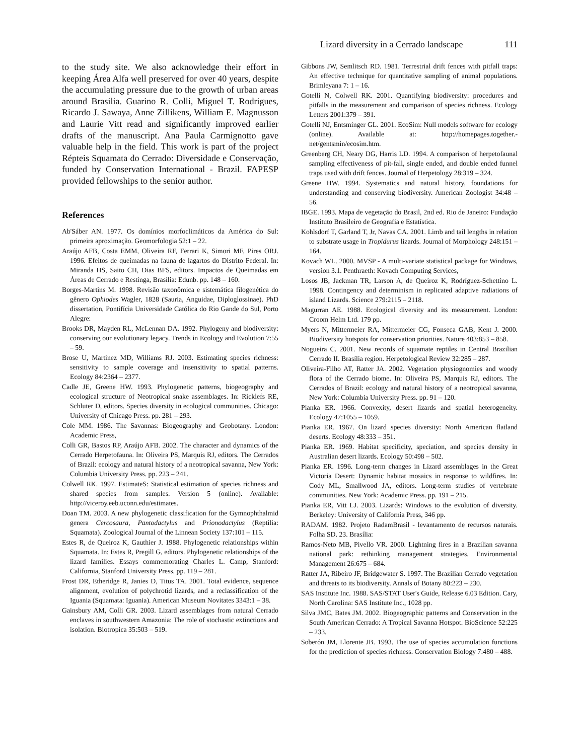Lizard diversity in a Cerrado landscape 111
to the study site. We also acknowledge their effort in keeping Área Alfa well preserved for over 40 years, despite the accumulating pressure due to the growth of urban areas around Brasilia. Guarino R. Colli, Miguel T. Rodrigues, Ricardo J. Sawaya, Anne Zillikens, William E. Magnusson and Laurie Vitt read and significantly improved earlier drafts of the manuscript. Ana Paula Carmignotto gave valuable help in the field. This work is part of the project Répteis Squamata do Cerrado: Diversidade e Conservação, funded by Conservation International - Brazil. FAPESP provided fellowships to the senior author.
References
Ab'Sáber AN. 1977. Os domínios morfoclimáticos da América do Sul: primeira aproximação. Geomorfologia 52:1 – 22.
Araújo AFB, Costa EMM, Oliveira RF, Ferrari K, Simori MF, Pires ORJ. 1996. Efeitos de queimadas na fauna de lagartos do Distrito Federal. In: Miranda HS, Saito CH, Dias BFS, editors. Impactos de Queimadas em Áreas de Cerrado e Restinga, Brasília: Edunb. pp. 148 – 160.
Borges-Martins M. 1998. Revisão taxonômica e sistemática filogenética do gênero Ophiodes Wagler, 1828 (Sauria, Anguidae, Diploglossinae). PhD dissertation, Pontifícia Universidade Católica do Rio Gande do Sul, Porto Alegre:
Brooks DR, Mayden RL, McLennan DA. 1992. Phylogeny and biodiversity: conserving our evolutionary legacy. Trends in Ecology and Evolution 7:55 – 59.
Brose U, Martinez MD, Williams RJ. 2003. Estimating species richness: sensitivity to sample coverage and insensitivity to spatial patterns. Ecology 84:2364 – 2377.
Cadle JE, Greene HW. 1993. Phylogenetic patterns, biogeography and ecological structure of Neotropical snake assemblages. In: Ricklefs RE, Schluter D, editors. Species diversity in ecological communities. Chicago: University of Chicago Press. pp. 281 – 293.
Cole MM. 1986. The Savannas: Biogeography and Geobotany. London: Academic Press,
Colli GR, Bastos RP, Araújo AFB. 2002. The character and dynamics of the Cerrado Herpetofauna. In: Oliveira PS, Marquis RJ, editors. The Cerrados of Brazil: ecology and natural history of a neotropical savanna, New York: Columbia University Press. pp. 223 – 241.
Colwell RK. 1997. EstimateS: Statistical estimation of species richness and shared species from samples. Version 5 (online). Available: http://viceroy.eeb.uconn.edu/estimates.
Doan TM. 2003. A new phylogenetic classification for the Gymnophthalmid genera Cercosaura, Pantodactylus and Prionodactylus (Reptilia: Squamata). Zoological Journal of the Linnean Society 137:101 – 115.
Estes R, de Queiroz K, Gauthier J. 1988. Phylogenetic relationships within Squamata. In: Estes R, Pregill G, editors. Phylogenetic relationships of the lizard families. Essays commemorating Charles L. Camp, Stanford: California, Stanford University Press. pp. 119 – 281.
Frost DR, Etheridge R, Janies D, Titus TA. 2001. Total evidence, sequence alignment, evolution of polychrotid lizards, and a reclassification of the Iguania (Squamata: Iguania). American Museum Novitates 3343:1 – 38.
Gainsbury AM, Colli GR. 2003. Lizard assemblages from natural Cerrado enclaves in southwestern Amazonia: The role of stochastic extinctions and isolation. Biotropica 35:503 – 519.
Gibbons JW, Semlitsch RD. 1981. Terrestrial drift fences with pitfall traps: An effective technique for quantitative sampling of animal populations. Brimleyana 7: 1 – 16.
Gotelli N, Colwell RK. 2001. Quantifying biodiversity: procedures and pitfalls in the measurement and comparison of species richness. Ecology Letters 2001:379 – 391.
Gotelli NJ, Entsminger GL. 2001. EcoSim: Null models software for ecology (online). Available at: http://homepages.together.-net/gentsmin/ecosim.htm.
Greenberg CH, Neary DG, Harris LD. 1994. A comparison of herpetofaunal sampling effectiveness of pit-fall, single ended, and double ended funnel traps used with drift fences. Journal of Herpetology 28:319 – 324.
Greene HW. 1994. Systematics and natural history, foundations for understanding and conserving biodiversity. American Zoologist 34:48 – 56.
IBGE. 1993. Mapa de vegetação do Brasil, 2nd ed. Rio de Janeiro: Fundação Instituto Brasileiro de Geografia e Estatística.
Kohlsdorf T, Garland T, Jr, Navas CA. 2001. Limb and tail lengths in relation to substrate usage in Tropidurus lizards. Journal of Morphology 248:151 – 164.
Kovach WL. 2000. MVSP - A multi-variate statistical package for Windows, version 3.1. Penthraeth: Kovach Computing Services,
Losos JB, Jackman TR, Larson A, de Queiroz K, Rodríguez-Schettino L. 1998. Contingency and determinism in replicated adaptive radiations of island Lizards. Science 279:2115 – 2118.
Magurran AE. 1988. Ecological diversity and its measurement. London: Croom Helm Ltd. 179 pp.
Myers N, Mittermeier RA, Mittermeier CG, Fonseca GAB, Kent J. 2000. Biodiversity hotspots for conservation priorities. Nature 403:853 – 858.
Nogueira C. 2001. New records of squamate reptiles in Central Brazilian Cerrado II. Brasília region. Herpetological Review 32:285 – 287.
Oliveira-Filho AT, Ratter JA. 2002. Vegetation physiognomies and woody flora of the Cerrado biome. In: Oliveira PS, Marquis RJ, editors. The Cerrados of Brazil: ecology and natural history of a neotropical savanna, New York: Columbia University Press. pp. 91 – 120.
Pianka ER. 1966. Convexity, desert lizards and spatial heterogeneity. Ecology 47:1055 – 1059.
Pianka ER. 1967. On lizard species diversity: North American flatland deserts. Ecology 48:333 – 351.
Pianka ER. 1969. Habitat specificity, speciation, and species density in Australian desert lizards. Ecology 50:498 – 502.
Pianka ER. 1996. Long-term changes in Lizard assemblages in the Great Victoria Desert: Dynamic habitat mosaics in response to wildfires. In: Cody ML, Smallwood JA, editors. Long-term studies of vertebrate communities. New York: Academic Press. pp. 191 – 215.
Pianka ER, Vitt LJ. 2003. Lizards: Windows to the evolution of diversity. Berkeley: University of California Press, 346 pp.
RADAM. 1982. Projeto RadamBrasil - levantamento de recursos naturais. Folha SD. 23. Brasília:
Ramos-Neto MB, Pivello VR. 2000. Lightning fires in a Brazilian savanna national park: rethinking management strategies. Environmental Management 26:675 – 684.
Ratter JA, Ribeiro JF, Bridgewater S. 1997. The Brazilian Cerrado vegetation and threats to its biodiversity. Annals of Botany 80:223 – 230.
SAS Institute Inc. 1988. SAS/STAT User's Guide, Release 6.03 Edition. Cary, North Carolina: SAS Institute Inc., 1028 pp.
Silva JMC, Bates JM. 2002. Biogeographic patterns and Conservation in the South American Cerrado: A Tropical Savanna Hotspot. BioScience 52:225 – 233.
Soberón JM, Llorente JB. 1993. The use of species accumulation functions for the prediction of species richness. Conservation Biology 7:480 – 488.